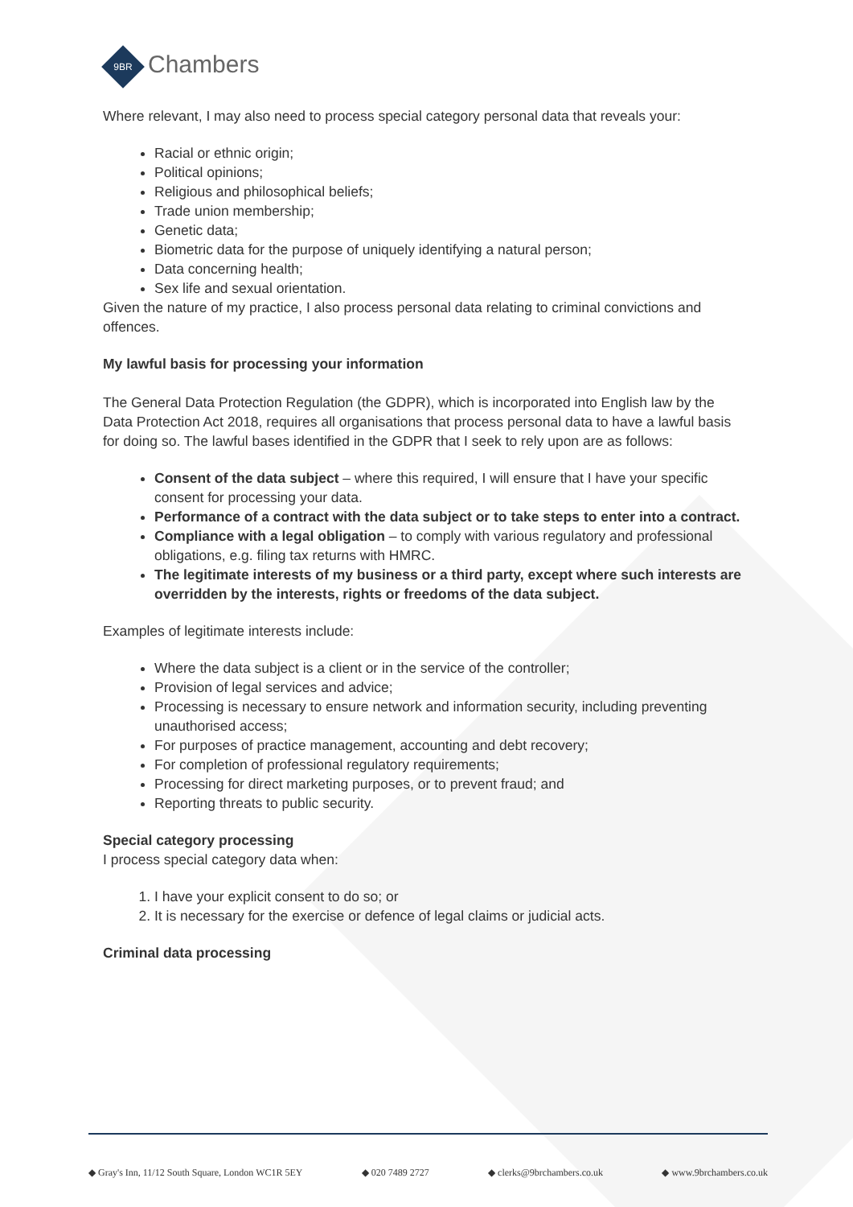9BR
Chambers
Where relevant, I may also need to process special category personal data that reveals your:
Racial or ethnic origin;
Political opinions;
Religious and philosophical beliefs;
Trade union membership;
Genetic data;
Biometric data for the purpose of uniquely identifying a natural person;
Data concerning health;
Sex life and sexual orientation.
Given the nature of my practice, I also process personal data relating to criminal convictions and offences.
My lawful basis for processing your information
The General Data Protection Regulation (the GDPR), which is incorporated into English law by the Data Protection Act 2018, requires all organisations that process personal data to have a lawful basis for doing so. The lawful bases identified in the GDPR that I seek to rely upon are as follows:
Consent of the data subject – where this required, I will ensure that I have your specific consent for processing your data.
Performance of a contract with the data subject or to take steps to enter into a contract.
Compliance with a legal obligation – to comply with various regulatory and professional obligations, e.g. filing tax returns with HMRC.
The legitimate interests of my business or a third party, except where such interests are overridden by the interests, rights or freedoms of the data subject.
Examples of legitimate interests include:
Where the data subject is a client or in the service of the controller;
Provision of legal services and advice;
Processing is necessary to ensure network and information security, including preventing unauthorised access;
For purposes of practice management, accounting and debt recovery;
For completion of professional regulatory requirements;
Processing for direct marketing purposes, or to prevent fraud; and
Reporting threats to public security.
Special category processing
I process special category data when:
1. I have your explicit consent to do so; or
2. It is necessary for the exercise or defence of legal claims or judicial acts.
Criminal data processing
◆ Gray's Inn, 11/12 South Square, London WC1R 5EY ◆ 020 7489 2727 ◆ clerks@9brchambers.co.uk ◆ www.9brchambers.co.uk